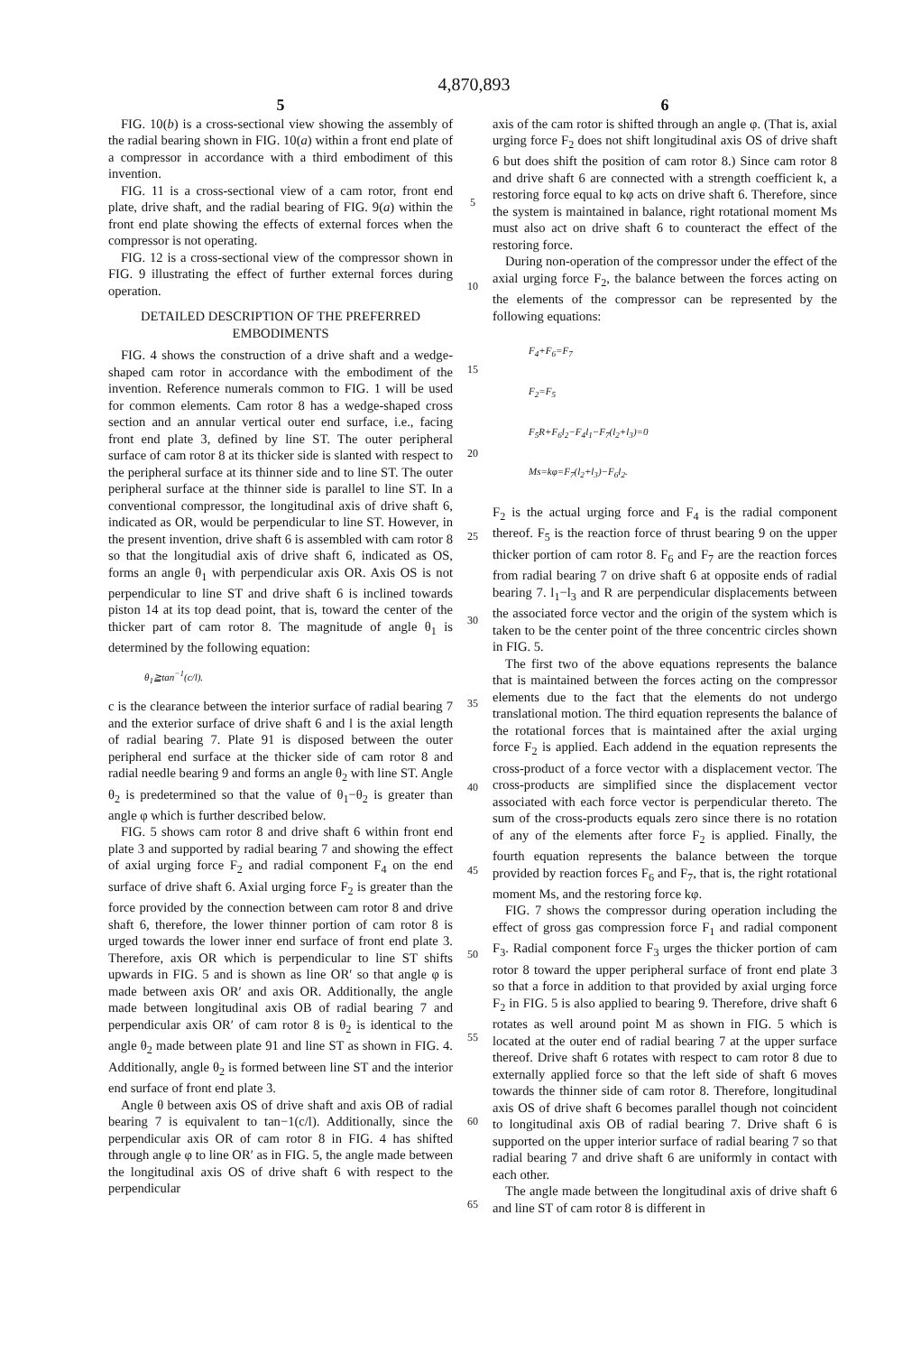4,870,893
5
FIG. 10(b) is a cross-sectional view showing the assembly of the radial bearing shown in FIG. 10(a) within a front end plate of a compressor in accordance with a third embodiment of this invention.
FIG. 11 is a cross-sectional view of a cam rotor, front end plate, drive shaft, and the radial bearing of FIG. 9(a) within the front end plate showing the effects of external forces when the compressor is not operating.
FIG. 12 is a cross-sectional view of the compressor shown in FIG. 9 illustrating the effect of further external forces during operation.
DETAILED DESCRIPTION OF THE PREFERRED EMBODIMENTS
FIG. 4 shows the construction of a drive shaft and a wedge-shaped cam rotor in accordance with the embodiment of the invention. Reference numerals common to FIG. 1 will be used for common elements. Cam rotor 8 has a wedge-shaped cross section and an annular vertical outer end surface, i.e., facing front end plate 3, defined by line ST. The outer peripheral surface of cam rotor 8 at its thicker side is slanted with respect to the peripheral surface at its thinner side and to line ST. The outer peripheral surface at the thinner side is parallel to line ST. In a conventional compressor, the longitudinal axis of drive shaft 6, indicated as OR, would be perpendicular to line ST. However, in the present invention, drive shaft 6 is assembled with cam rotor 8 so that the longitudial axis of drive shaft 6, indicated as OS, forms an angle θ<sub>1</sub> with perpendicular axis OR. Axis OS is not perpendicular to line ST and drive shaft 6 is inclined towards piston 14 at its top dead point, that is, toward the center of the thicker part of cam rotor 8. The magnitude of angle θ<sub>1</sub> is determined by the following equation:
θ<sub>1</sub>≧tan<sup>−1</sup>(c/l).
c is the clearance between the interior surface of radial bearing 7 and the exterior surface of drive shaft 6 and l is the axial length of radial bearing 7. Plate 91 is disposed between the outer peripheral end surface at the thicker side of cam rotor 8 and radial needle bearing 9 and forms an angle θ<sub>2</sub> with line ST. Angle θ<sub>2</sub> is predetermined so that the value of θ<sub>1</sub>−θ<sub>2</sub> is greater than angle φ which is further described below.
FIG. 5 shows cam rotor 8 and drive shaft 6 within front end plate 3 and supported by radial bearing 7 and showing the effect of axial urging force F<sub>2</sub> and radial component F<sub>4</sub> on the end surface of drive shaft 6. Axial urging force F<sub>2</sub> is greater than the force provided by the connection between cam rotor 8 and drive shaft 6, therefore, the lower thinner portion of cam rotor 8 is urged towards the lower inner end surface of front end plate 3. Therefore, axis OR which is perpendicular to line ST shifts upwards in FIG. 5 and is shown as line OR′ so that angle φ is made between axis OR′ and axis OR. Additionally, the angle made between longitudinal axis OB of radial bearing 7 and perpendicular axis OR′ of cam rotor 8 is θ<sub>2</sub> is identical to the angle θ<sub>2</sub> made between plate 91 and line ST as shown in FIG. 4. Additionally, angle θ<sub>2</sub> is formed between line ST and the interior end surface of front end plate 3.
Angle θ between axis OS of drive shaft and axis OB of radial bearing 7 is equivalent to tan−1(c/l). Additionally, since the perpendicular axis OR of cam rotor 8 in FIG. 4 has shifted through angle φ to line OR′ as in FIG. 5, the angle made between the longitudinal axis OS of drive shaft 6 with respect to the perpendicular
5
10
15
20
25
30
35
40
45
50
55
60
65
6
axis of the cam rotor is shifted through an angle φ. (That is, axial urging force F<sub>2</sub> does not shift longitudinal axis OS of drive shaft 6 but does shift the position of cam rotor 8.) Since cam rotor 8 and drive shaft 6 are connected with a strength coefficient k, a restoring force equal to kφ acts on drive shaft 6. Therefore, since the system is maintained in balance, right rotational moment Ms must also act on drive shaft 6 to counteract the effect of the restoring force.
During non-operation of the compressor under the effect of the axial urging force F<sub>2</sub>, the balance between the forces acting on the elements of the compressor can be represented by the following equations:
F<sub>4</sub>+F<sub>6</sub>=F<sub>7</sub>
F<sub>2</sub>=F<sub>5</sub>
F<sub>5</sub>R+F<sub>6</sub>l<sub>2</sub>−F<sub>4</sub>l<sub>1</sub>−F<sub>7</sub>(l<sub>2</sub>+l<sub>3</sub>)=0
Ms=kφ=F<sub>7</sub>(l<sub>2</sub>+l<sub>3</sub>)−F<sub>6</sub>l<sub>2</sub>.
F<sub>2</sub> is the actual urging force and F<sub>4</sub> is the radial component thereof. F<sub>5</sub> is the reaction force of thrust bearing 9 on the upper thicker portion of cam rotor 8. F<sub>6</sub> and F<sub>7</sub> are the reaction forces from radial bearing 7 on drive shaft 6 at opposite ends of radial bearing 7. l<sub>1</sub>−l<sub>3</sub> and R are perpendicular displacements between the associated force vector and the origin of the system which is taken to be the center point of the three concentric circles shown in FIG. 5.
The first two of the above equations represents the balance that is maintained between the forces acting on the compressor elements due to the fact that the elements do not undergo translational motion. The third equation represents the balance of the rotational forces that is maintained after the axial urging force F<sub>2</sub> is applied. Each addend in the equation represents the cross-product of a force vector with a displacement vector. The cross-products are simplified since the displacement vector associated with each force vector is perpendicular thereto. The sum of the cross-products equals zero since there is no rotation of any of the elements after force F<sub>2</sub> is applied. Finally, the fourth equation represents the balance between the torque provided by reaction forces F<sub>6</sub> and F<sub>7</sub>, that is, the right rotational moment Ms, and the restoring force kφ.
FIG. 7 shows the compressor during operation including the effect of gross gas compression force F<sub>1</sub> and radial component F<sub>3</sub>. Radial component force F<sub>3</sub> urges the thicker portion of cam rotor 8 toward the upper peripheral surface of front end plate 3 so that a force in addition to that provided by axial urging force F<sub>2</sub> in FIG. 5 is also applied to bearing 9. Therefore, drive shaft 6 rotates as well around point M as shown in FIG. 5 which is located at the outer end of radial bearing 7 at the upper surface thereof. Drive shaft 6 rotates with respect to cam rotor 8 due to externally applied force so that the left side of shaft 6 moves towards the thinner side of cam rotor 8. Therefore, longitudinal axis OS of drive shaft 6 becomes parallel though not coincident to longitudinal axis OB of radial bearing 7. Drive shaft 6 is supported on the upper interior surface of radial bearing 7 so that radial bearing 7 and drive shaft 6 are uniformly in contact with each other.
The angle made between the longitudinal axis of drive shaft 6 and line ST of cam rotor 8 is different in